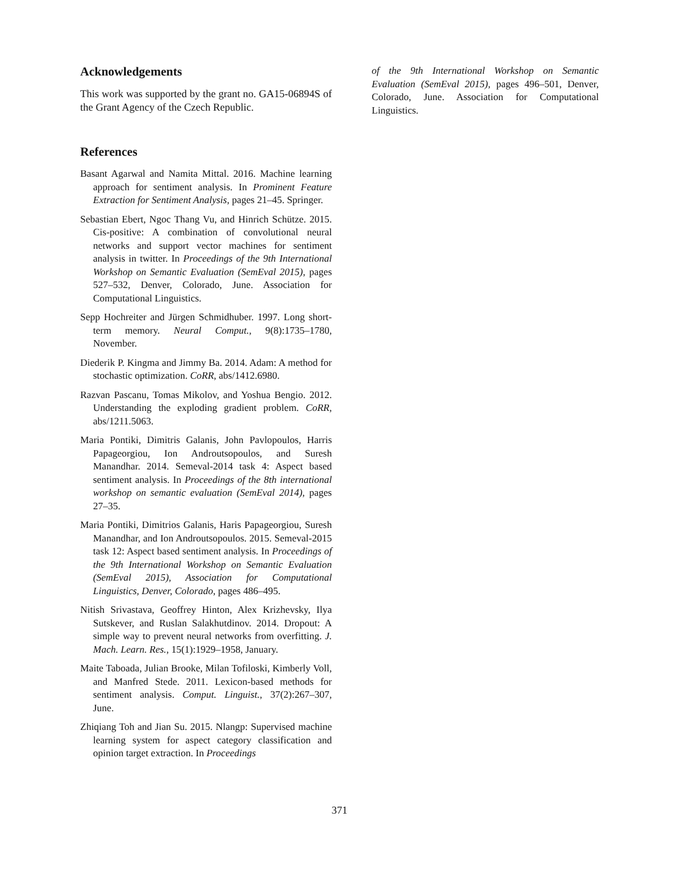Acknowledgements
This work was supported by the grant no. GA15-06894S of the Grant Agency of the Czech Republic.
References
Basant Agarwal and Namita Mittal. 2016. Machine learning approach for sentiment analysis. In Prominent Feature Extraction for Sentiment Analysis, pages 21–45. Springer.
Sebastian Ebert, Ngoc Thang Vu, and Hinrich Schütze. 2015. Cis-positive: A combination of convolutional neural networks and support vector machines for sentiment analysis in twitter. In Proceedings of the 9th International Workshop on Semantic Evaluation (SemEval 2015), pages 527–532, Denver, Colorado, June. Association for Computational Linguistics.
Sepp Hochreiter and Jürgen Schmidhuber. 1997. Long short-term memory. Neural Comput., 9(8):1735–1780, November.
Diederik P. Kingma and Jimmy Ba. 2014. Adam: A method for stochastic optimization. CoRR, abs/1412.6980.
Razvan Pascanu, Tomas Mikolov, and Yoshua Bengio. 2012. Understanding the exploding gradient problem. CoRR, abs/1211.5063.
Maria Pontiki, Dimitris Galanis, John Pavlopoulos, Harris Papageorgiou, Ion Androutsopoulos, and Suresh Manandhar. 2014. Semeval-2014 task 4: Aspect based sentiment analysis. In Proceedings of the 8th international workshop on semantic evaluation (SemEval 2014), pages 27–35.
Maria Pontiki, Dimitrios Galanis, Haris Papageorgiou, Suresh Manandhar, and Ion Androutsopoulos. 2015. Semeval-2015 task 12: Aspect based sentiment analysis. In Proceedings of the 9th International Workshop on Semantic Evaluation (SemEval 2015), Association for Computational Linguistics, Denver, Colorado, pages 486–495.
Nitish Srivastava, Geoffrey Hinton, Alex Krizhevsky, Ilya Sutskever, and Ruslan Salakhutdinov. 2014. Dropout: A simple way to prevent neural networks from overfitting. J. Mach. Learn. Res., 15(1):1929–1958, January.
Maite Taboada, Julian Brooke, Milan Tofiloski, Kimberly Voll, and Manfred Stede. 2011. Lexicon-based methods for sentiment analysis. Comput. Linguist., 37(2):267–307, June.
Zhiqiang Toh and Jian Su. 2015. Nlangp: Supervised machine learning system for aspect category classification and opinion target extraction. In Proceedings
of the 9th International Workshop on Semantic Evaluation (SemEval 2015), pages 496–501, Denver, Colorado, June. Association for Computational Linguistics.
371